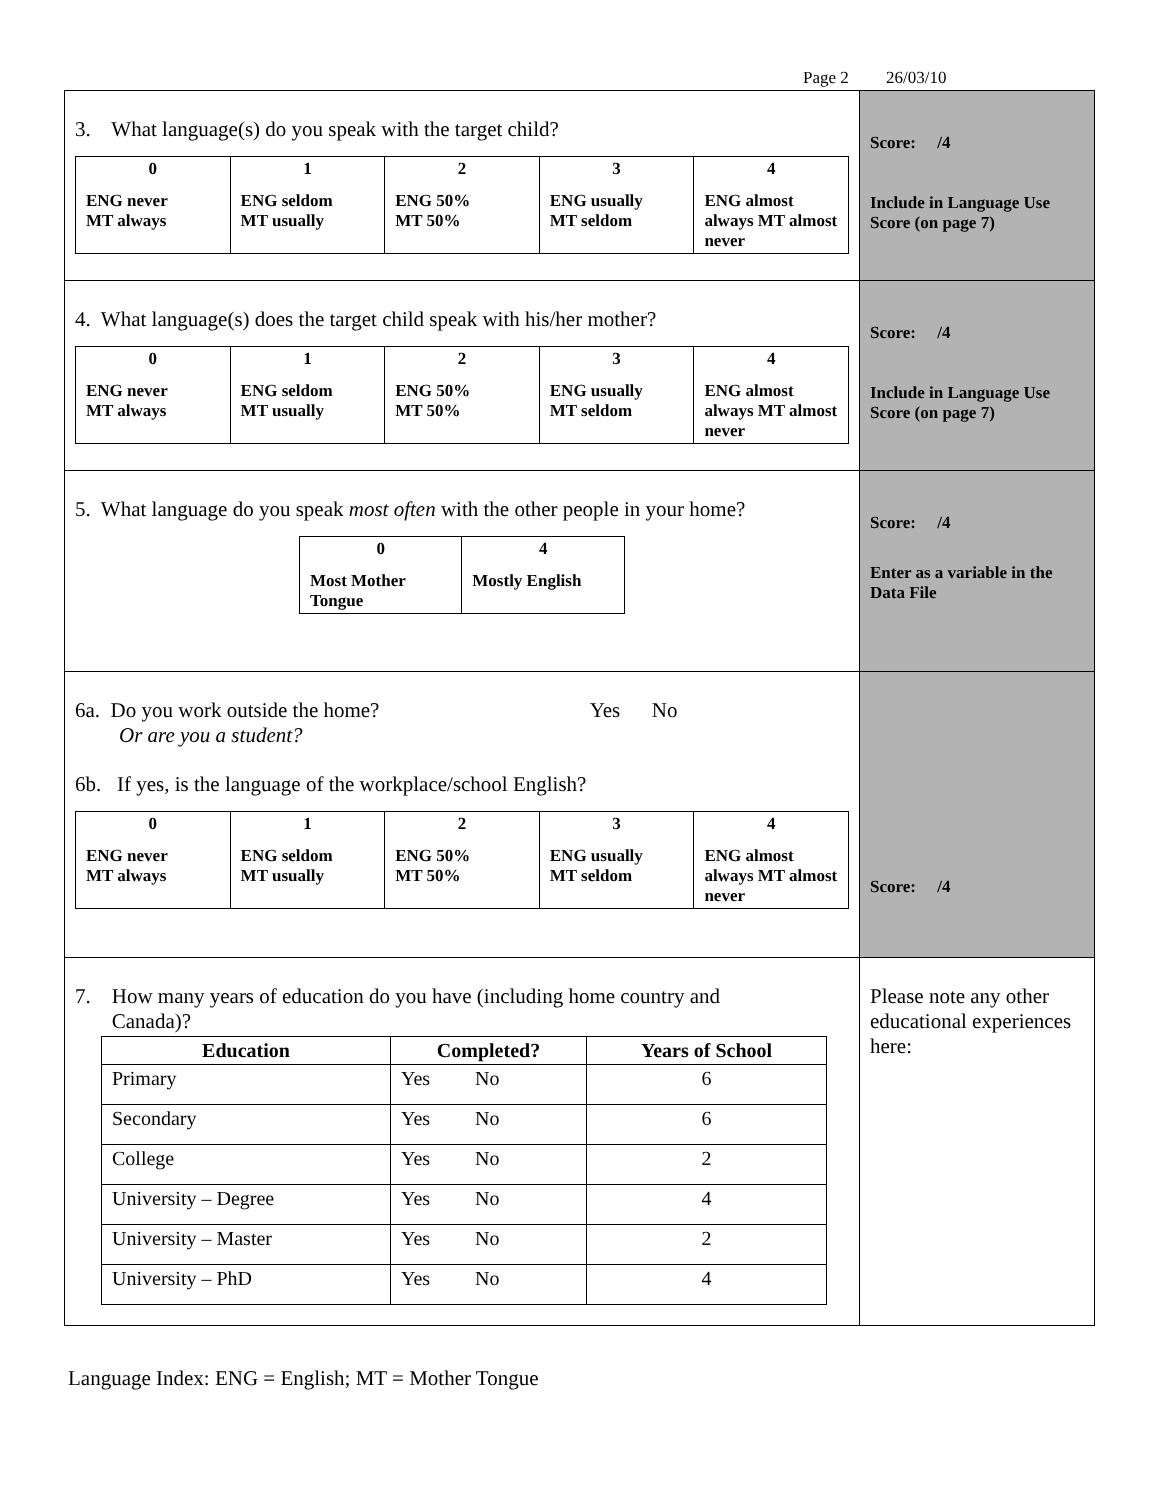Page 2 26/03/10
| 3. What language(s) do you speak with the target child? / 0 ENG never MT always / 1 ENG seldom MT usually / 2 ENG 50% MT 50% / 3 ENG usually MT seldom / 4 ENG almost always MT almost never / | Score: /4 Include in Language Use Score (on page 7) |
| 4. What language(s) does the target child speak with his/her mother? / 0 ENG never MT always / 1 ENG seldom MT usually / 2 ENG 50% MT 50% / 3 ENG usually MT seldom / 4 ENG almost always MT almost never / | Score: /4 Include in Language Use Score (on page 7) |
| 5. What language do you speak most often with the other people in your home? / 0 Most Mother Tongue / 4 Mostly English / | Score: /4 Enter as a variable in the Data File |
| 6a. Do you work outside the home? Yes No Or are you a student? 6b. If yes, is the language of the workplace/school English? / 0 ENG never MT always / 1 ENG seldom MT usually / 2 ENG 50% MT 50% / 3 ENG usually MT seldom / 4 ENG almost always MT almost never / | Score: /4 |
| 7. How many years of education do you have (including home country and Canada)? / Education / Completed? / Years of School / / --- / --- / --- / / Primary / Yes No / 6 / / Secondary / Yes No / 6 / / College / Yes No / 2 / / University – Degree / Yes No / 4 / / University – Master / Yes No / 2 / / University – PhD / Yes No / 4 / | Please note any other educational experiences here: |
Language Index: ENG = English; MT = Mother Tongue